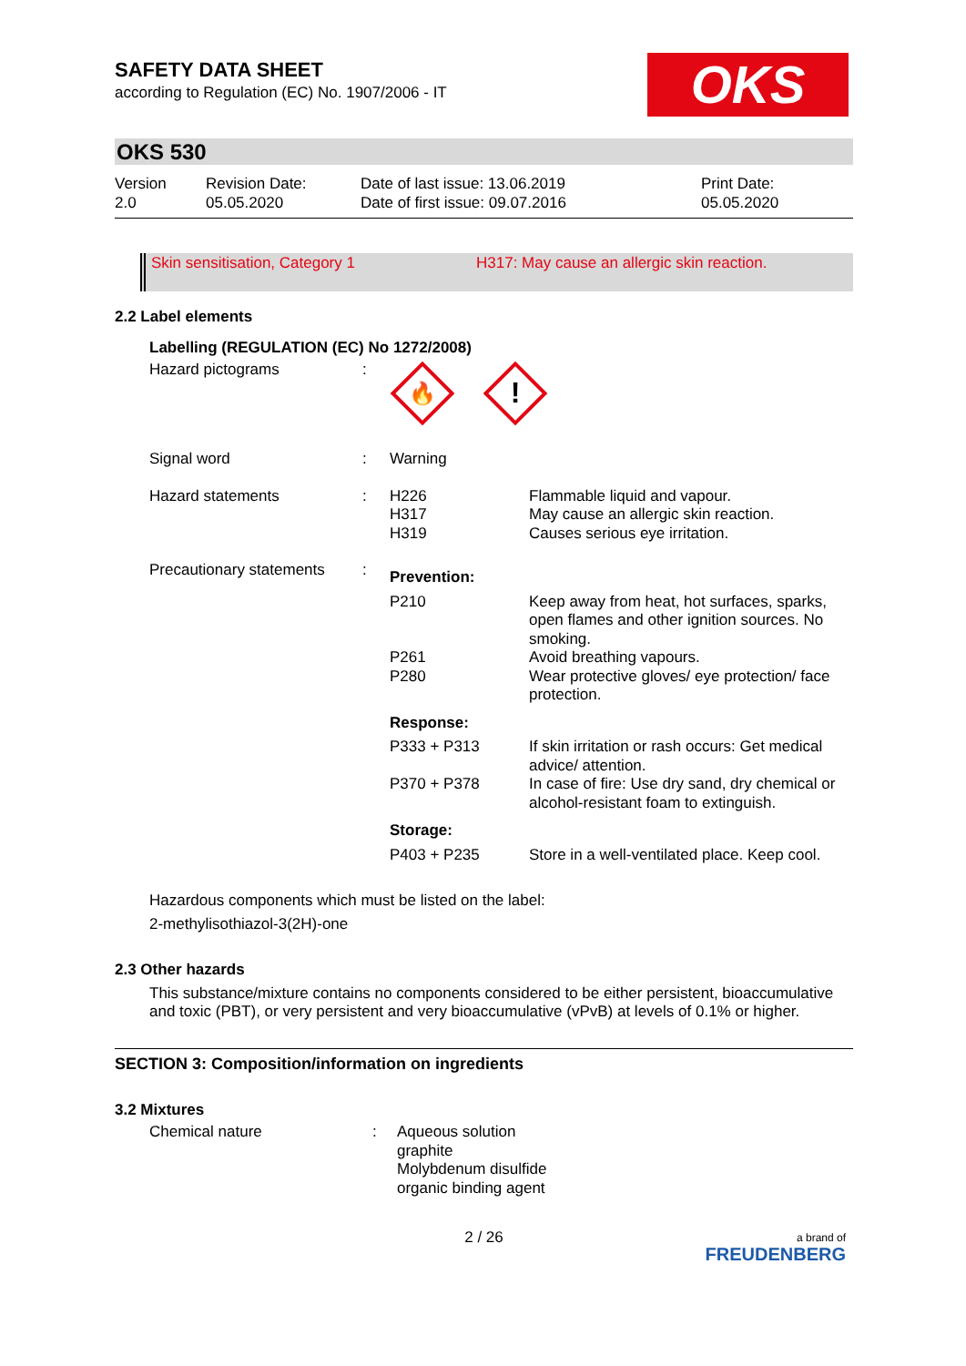SAFETY DATA SHEET
according to Regulation (EC) No. 1907/2006 - IT
OKS
OKS 530
| Version 2.0 | Revision Date: 05.05.2020 | Date of last issue: 13.06.2019 Date of first issue: 09.07.2016 | Print Date: 05.05.2020 |
Skin sensitisation, Category 1 H317: May cause an allergic skin reaction.
2.2 Label elements
Labelling (REGULATION (EC) No 1272/2008)
| Hazard pictograms | : | 🔥 ! | |
| Signal word | : | Warning | |
| Hazard statements | : | H226 H317 H319 | Flammable liquid and vapour. May cause an allergic skin reaction. Causes serious eye irritation. |
| Precautionary statements | : | Prevention: | |
| | | P210 | Keep away from heat, hot surfaces, sparks, open flames and other ignition sources. No smoking. |
| | | P261 P280 | Avoid breathing vapours. Wear protective gloves/ eye protection/ face protection. |
| | | Response: | |
| | | P333 + P313 | If skin irritation or rash occurs: Get medical advice/ attention. |
| | | P370 + P378 | In case of fire: Use dry sand, dry chemical or alcohol-resistant foam to extinguish. |
| | | Storage: | |
| | | P403 + P235 | Store in a well-ventilated place. Keep cool. |
Hazardous components which must be listed on the label:
2-methylisothiazol-3(2H)-one
2.3 Other hazards
This substance/mixture contains no components considered to be either persistent, bioaccumulative and toxic (PBT), or very persistent and very bioaccumulative (vPvB) at levels of 0.1% or higher.
SECTION 3: Composition/information on ingredients
3.2 Mixtures
| Chemical nature | : | Aqueous solution graphite Molybdenum disulfide organic binding agent |
2 / 26
a brand of
FREUDENBERG